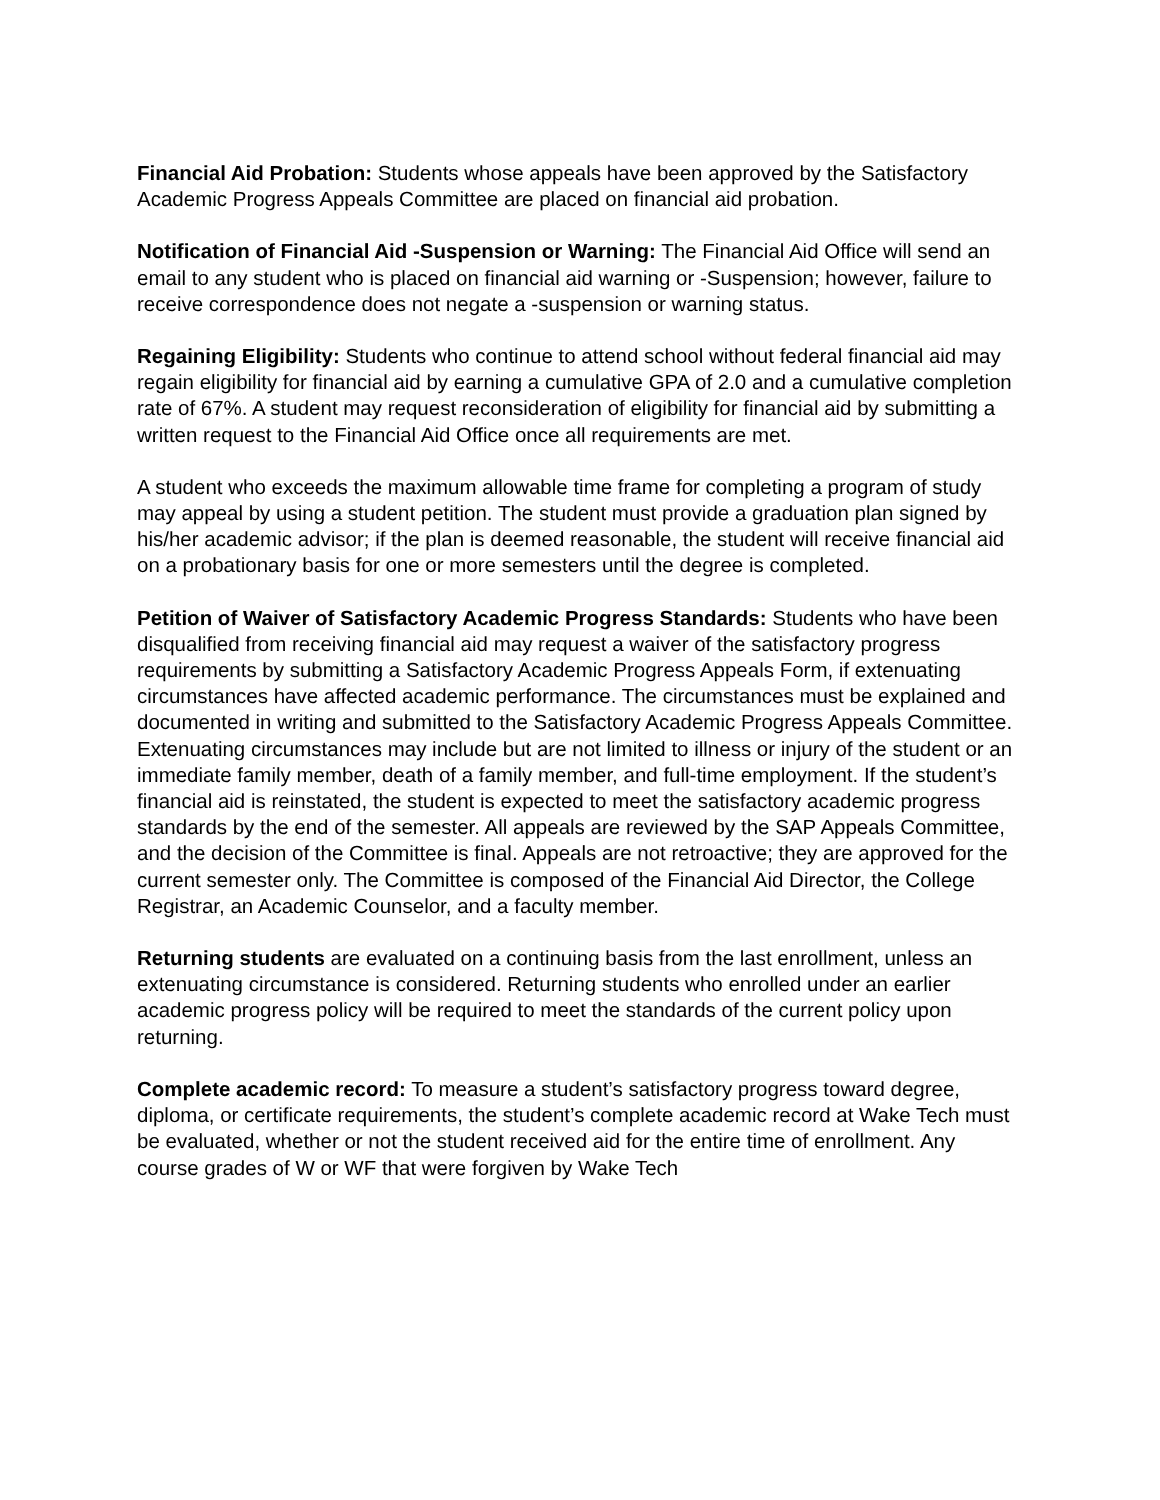Financial Aid Probation: Students whose appeals have been approved by the Satisfactory Academic Progress Appeals Committee are placed on financial aid probation.
Notification of Financial Aid -Suspension or Warning: The Financial Aid Office will send an email to any student who is placed on financial aid warning or -Suspension; however, failure to receive correspondence does not negate a -suspension or warning status.
Regaining Eligibility: Students who continue to attend school without federal financial aid may regain eligibility for financial aid by earning a cumulative GPA of 2.0 and a cumulative completion rate of 67%. A student may request reconsideration of eligibility for financial aid by submitting a written request to the Financial Aid Office once all requirements are met.
A student who exceeds the maximum allowable time frame for completing a program of study may appeal by using a student petition. The student must provide a graduation plan signed by his/her academic advisor; if the plan is deemed reasonable, the student will receive financial aid on a probationary basis for one or more semesters until the degree is completed.
Petition of Waiver of Satisfactory Academic Progress Standards: Students who have been disqualified from receiving financial aid may request a waiver of the satisfactory progress requirements by submitting a Satisfactory Academic Progress Appeals Form, if extenuating circumstances have affected academic performance. The circumstances must be explained and documented in writing and submitted to the Satisfactory Academic Progress Appeals Committee. Extenuating circumstances may include but are not limited to illness or injury of the student or an immediate family member, death of a family member, and full-time employment. If the student’s financial aid is reinstated, the student is expected to meet the satisfactory academic progress standards by the end of the semester. All appeals are reviewed by the SAP Appeals Committee, and the decision of the Committee is final. Appeals are not retroactive; they are approved for the current semester only. The Committee is composed of the Financial Aid Director, the College Registrar, an Academic Counselor, and a faculty member.
Returning students are evaluated on a continuing basis from the last enrollment, unless an extenuating circumstance is considered. Returning students who enrolled under an earlier academic progress policy will be required to meet the standards of the current policy upon returning.
Complete academic record: To measure a student’s satisfactory progress toward degree, diploma, or certificate requirements, the student’s complete academic record at Wake Tech must be evaluated, whether or not the student received aid for the entire time of enrollment. Any course grades of W or WF that were forgiven by Wake Tech